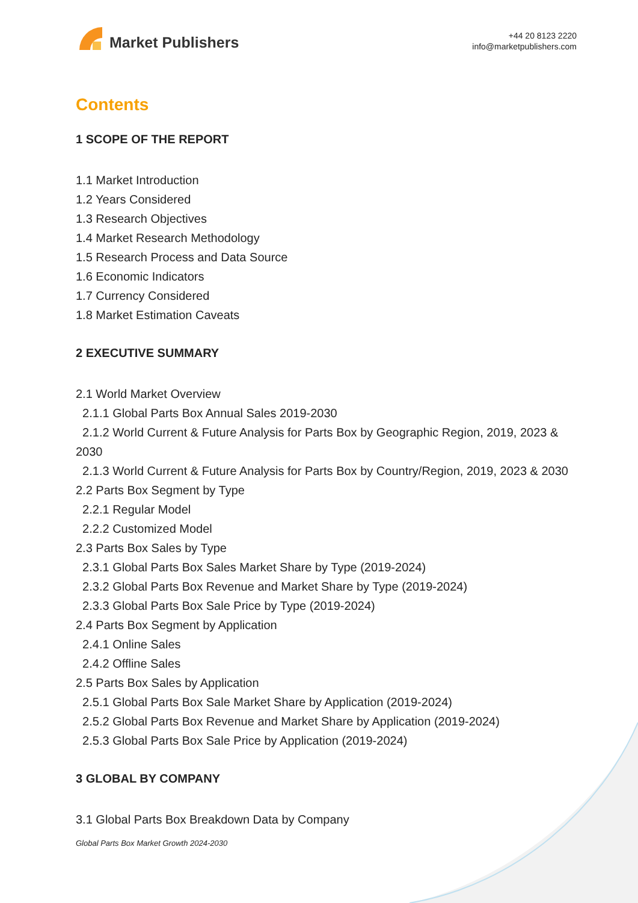Market Publishers
+44 20 8123 2220
info@marketpublishers.com
Contents
1 SCOPE OF THE REPORT
1.1 Market Introduction
1.2 Years Considered
1.3 Research Objectives
1.4 Market Research Methodology
1.5 Research Process and Data Source
1.6 Economic Indicators
1.7 Currency Considered
1.8 Market Estimation Caveats
2 EXECUTIVE SUMMARY
2.1 World Market Overview
2.1.1 Global Parts Box Annual Sales 2019-2030
2.1.2 World Current & Future Analysis for Parts Box by Geographic Region, 2019, 2023 & 2030
2.1.3 World Current & Future Analysis for Parts Box by Country/Region, 2019, 2023 & 2030
2.2 Parts Box Segment by Type
2.2.1 Regular Model
2.2.2 Customized Model
2.3 Parts Box Sales by Type
2.3.1 Global Parts Box Sales Market Share by Type (2019-2024)
2.3.2 Global Parts Box Revenue and Market Share by Type (2019-2024)
2.3.3 Global Parts Box Sale Price by Type (2019-2024)
2.4 Parts Box Segment by Application
2.4.1 Online Sales
2.4.2 Offline Sales
2.5 Parts Box Sales by Application
2.5.1 Global Parts Box Sale Market Share by Application (2019-2024)
2.5.2 Global Parts Box Revenue and Market Share by Application (2019-2024)
2.5.3 Global Parts Box Sale Price by Application (2019-2024)
3 GLOBAL BY COMPANY
3.1 Global Parts Box Breakdown Data by Company
Global Parts Box Market Growth 2024-2030